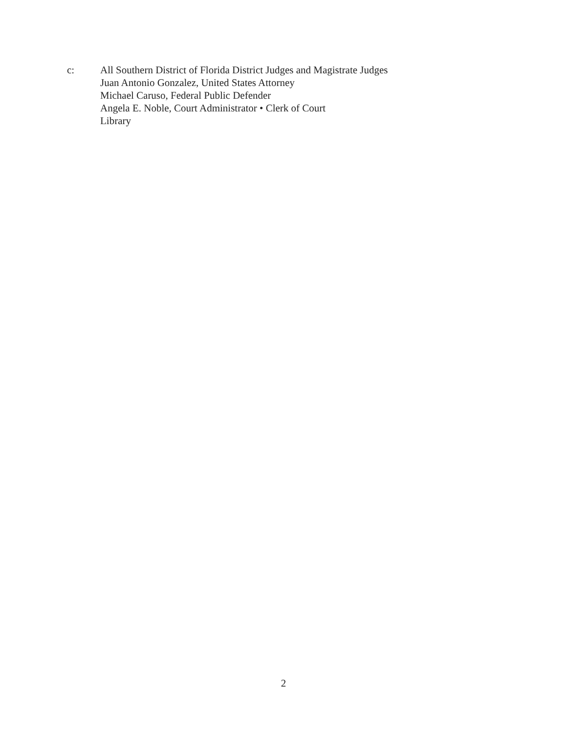c: All Southern District of Florida District Judges and Magistrate Judges
Juan Antonio Gonzalez, United States Attorney
Michael Caruso, Federal Public Defender
Angela E. Noble, Court Administrator • Clerk of Court
Library
2